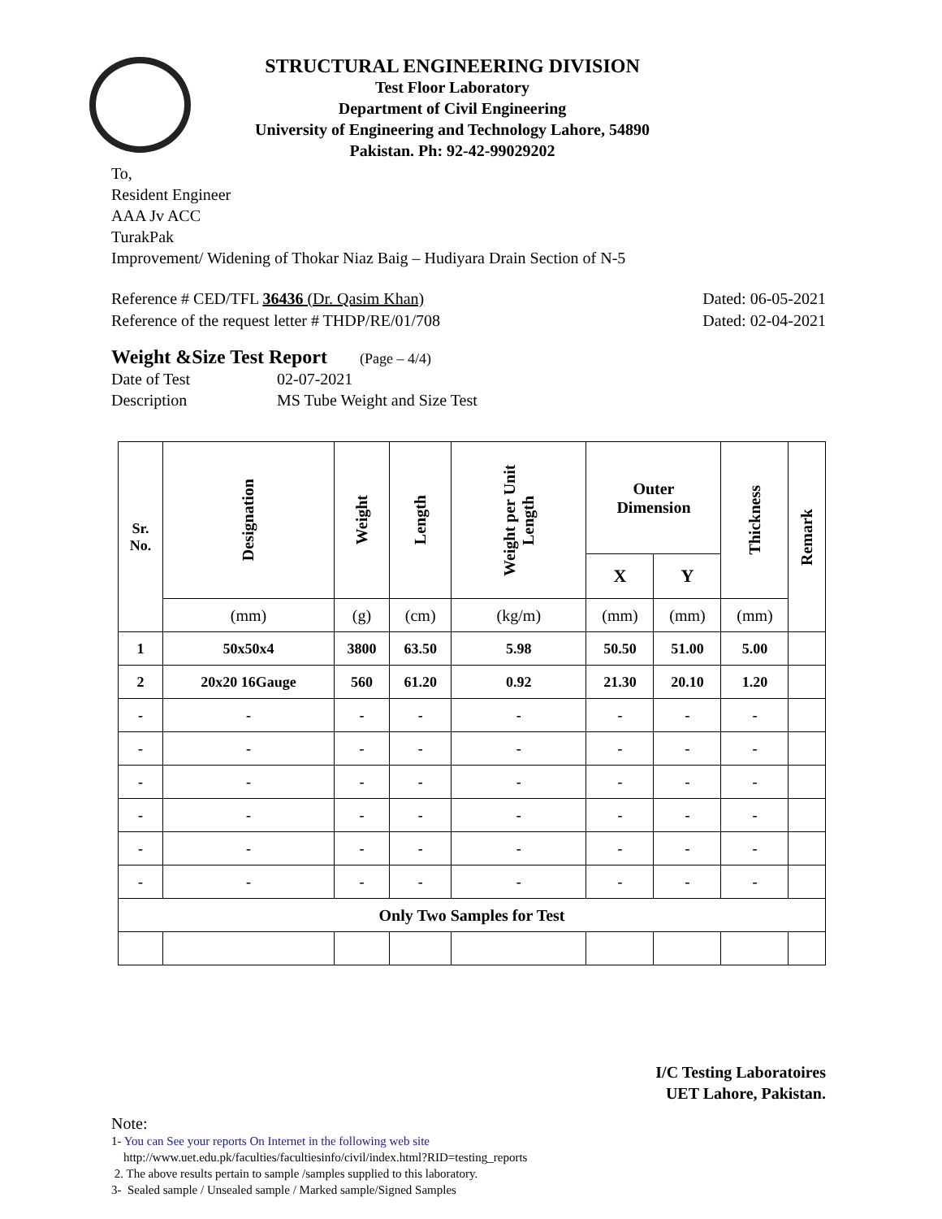STRUCTURAL ENGINEERING DIVISION
Test Floor Laboratory
Department of Civil Engineering
University of Engineering and Technology Lahore, 54890
Pakistan. Ph: 92-42-99029202
To,
Resident Engineer
AAA Jv ACC
TurakPak
Improvement/ Widening of Thokar Niaz Baig – Hudiyara Drain Section of N-5
Reference # CED/TFL 36436 (Dr. Qasim Khan)
Dated: 06-05-2021
Reference of the request letter # THDP/RE/01/708
Dated: 02-04-2021
Weight &Size Test Report
(Page – 4/4)
Date of Test 02-07-2021
Description MS Tube Weight and Size Test
| Sr. No. | Designation | Weight | Length | Weight per Unit Length | Outer Dimension | | Thickness | Remark |
| --- | --- | --- | --- | --- | --- | --- | --- | --- |
| | | | | | X | Y | | |
| | (mm) | (g) | (cm) | (kg/m) | (mm) | (mm) | (mm) | |
| 1 | 50x50x4 | 3800 | 63.50 | 5.98 | 50.50 | 51.00 | 5.00 | |
| 2 | 20x20 16Gauge | 560 | 61.20 | 0.92 | 21.30 | 20.10 | 1.20 | |
| - | - | - | - | - | - | - | - | |
| - | - | - | - | - | - | - | - | |
| - | - | - | - | - | - | - | - | |
| - | - | - | - | - | - | - | - | |
| - | - | - | - | - | - | - | - | |
| - | - | - | - | - | - | - | - | |
| Only Two Samples for Test | | | | | | | | |
I/C Testing Laboratoires
UET Lahore, Pakistan.
Note:
1- You can See your reports On Internet in the following web site
http://www.uet.edu.pk/faculties/facultiesinfo/civil/index.html?RID=testing_reports
2. The above results pertain to sample /samples supplied to this laboratory.
3- Sealed sample / Unsealed sample / Marked sample/Signed Samples